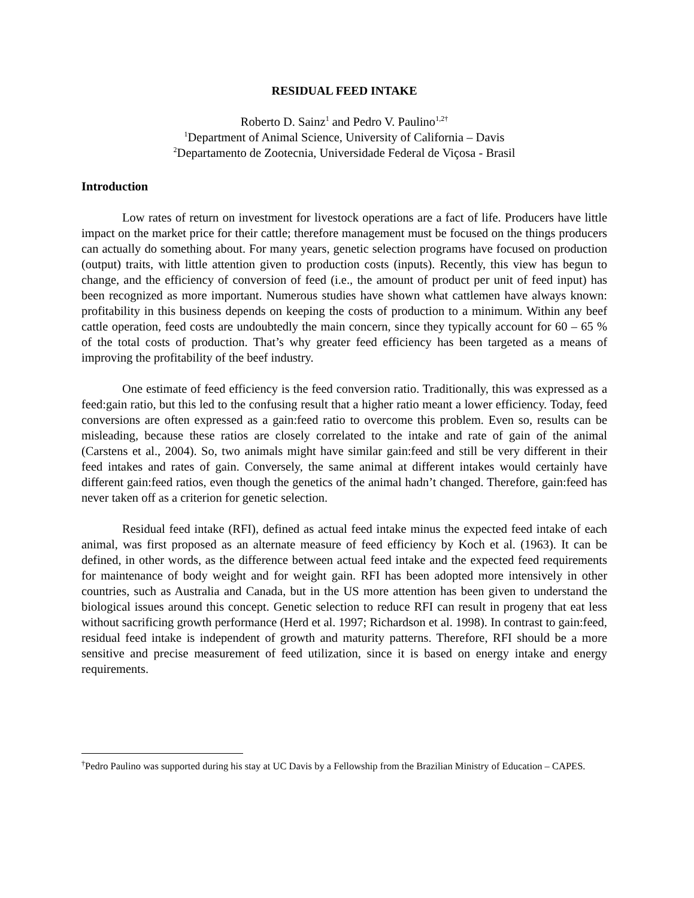RESIDUAL FEED INTAKE
Roberto D. Sainz<sup>1</sup> and Pedro V. Paulino<sup>1,2†</sup>
<sup>1</sup> Department of Animal Science, University of California – Davis
<sup>2</sup> Departamento de Zootecnia, Universidade Federal de Viçosa - Brasil
Introduction
Low rates of return on investment for livestock operations are a fact of life. Producers have little impact on the market price for their cattle; therefore management must be focused on the things producers can actually do something about. For many years, genetic selection programs have focused on production (output) traits, with little attention given to production costs (inputs). Recently, this view has begun to change, and the efficiency of conversion of feed (i.e., the amount of product per unit of feed input) has been recognized as more important. Numerous studies have shown what cattlemen have always known: profitability in this business depends on keeping the costs of production to a minimum. Within any beef cattle operation, feed costs are undoubtedly the main concern, since they typically account for 60 – 65 % of the total costs of production. That’s why greater feed efficiency has been targeted as a means of improving the profitability of the beef industry.
One estimate of feed efficiency is the feed conversion ratio. Traditionally, this was expressed as a feed:gain ratio, but this led to the confusing result that a higher ratio meant a lower efficiency. Today, feed conversions are often expressed as a gain:feed ratio to overcome this problem. Even so, results can be misleading, because these ratios are closely correlated to the intake and rate of gain of the animal (Carstens et al., 2004). So, two animals might have similar gain:feed and still be very different in their feed intakes and rates of gain. Conversely, the same animal at different intakes would certainly have different gain:feed ratios, even though the genetics of the animal hadn’t changed. Therefore, gain:feed has never taken off as a criterion for genetic selection.
Residual feed intake (RFI), defined as actual feed intake minus the expected feed intake of each animal, was first proposed as an alternate measure of feed efficiency by Koch et al. (1963). It can be defined, in other words, as the difference between actual feed intake and the expected feed requirements for maintenance of body weight and for weight gain. RFI has been adopted more intensively in other countries, such as Australia and Canada, but in the US more attention has been given to understand the biological issues around this concept. Genetic selection to reduce RFI can result in progeny that eat less without sacrificing growth performance (Herd et al. 1997; Richardson et al. 1998). In contrast to gain:feed, residual feed intake is independent of growth and maturity patterns. Therefore, RFI should be a more sensitive and precise measurement of feed utilization, since it is based on energy intake and energy requirements.
<sup>†</sup> Pedro Paulino was supported during his stay at UC Davis by a Fellowship from the Brazilian Ministry of Education – CAPES.